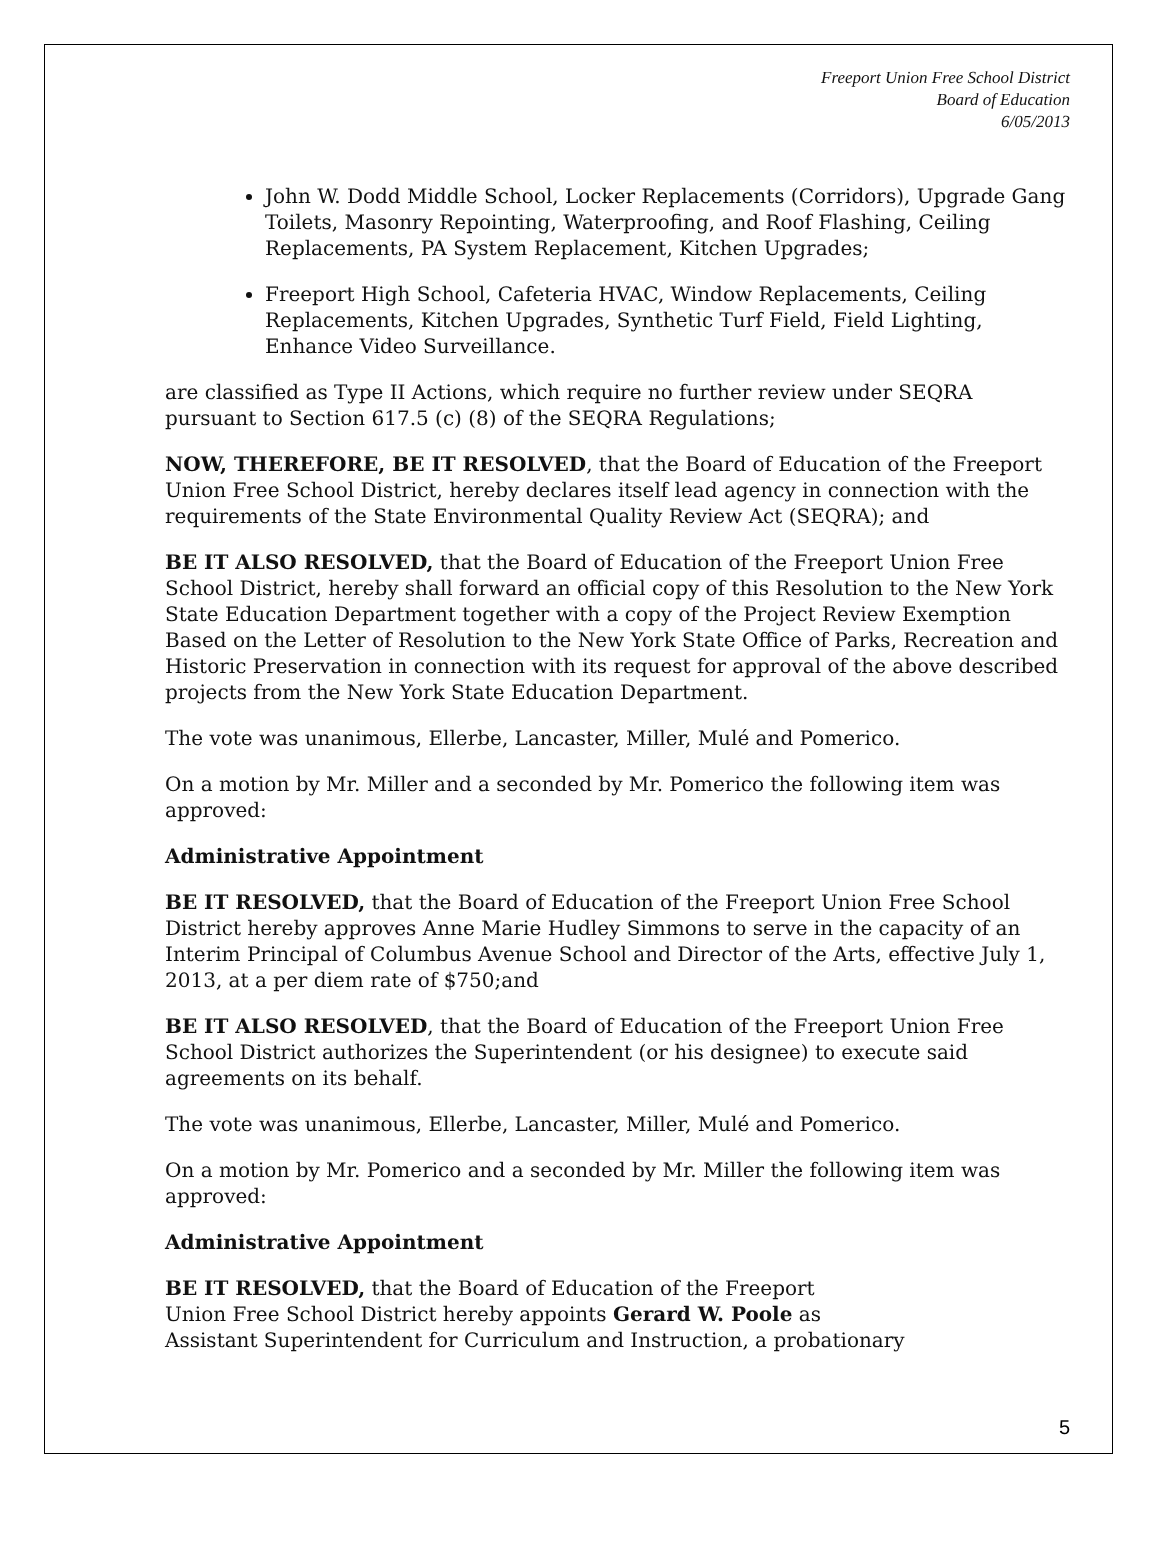Freeport Union Free School District
Board of Education
6/05/2013
John W. Dodd Middle School, Locker Replacements (Corridors), Upgrade Gang Toilets, Masonry Repointing, Waterproofing, and Roof Flashing, Ceiling Replacements, PA System Replacement, Kitchen Upgrades;
Freeport High School, Cafeteria HVAC, Window Replacements, Ceiling Replacements, Kitchen Upgrades, Synthetic Turf Field, Field Lighting, Enhance Video Surveillance.
are classified as Type II Actions, which require no further review under SEQRA pursuant to Section 617.5 (c) (8) of the SEQRA Regulations;
NOW, THEREFORE, BE IT RESOLVED, that the Board of Education of the Freeport Union Free School District, hereby declares itself lead agency in connection with the requirements of the State Environmental Quality Review Act (SEQRA); and
BE IT ALSO RESOLVED, that the Board of Education of the Freeport Union Free School District, hereby shall forward an official copy of this Resolution to the New York State Education Department together with a copy of the Project Review Exemption Based on the Letter of Resolution to the New York State Office of Parks, Recreation and Historic Preservation in connection with its request for approval of the above described projects from the New York State Education Department.
The vote was unanimous, Ellerbe, Lancaster, Miller, Mulé and Pomerico.
On a motion by Mr. Miller and a seconded by Mr. Pomerico the following item was approved:
Administrative Appointment
BE IT RESOLVED, that the Board of Education of the Freeport Union Free School District hereby approves Anne Marie Hudley Simmons to serve in the capacity of an Interim Principal of Columbus Avenue School and Director of the Arts, effective July 1, 2013, at a per diem rate of $750;and
BE IT ALSO RESOLVED, that the Board of Education of the Freeport Union Free School District authorizes the Superintendent (or his designee) to execute said agreements on its behalf.
The vote was unanimous, Ellerbe, Lancaster, Miller, Mulé and Pomerico.
On a motion by Mr. Pomerico and a seconded by Mr. Miller the following item was approved:
Administrative Appointment
BE IT RESOLVED, that the Board of Education of the Freeport
Union Free School District hereby appoints Gerard W. Poole as
Assistant Superintendent for Curriculum and Instruction, a probationary
5